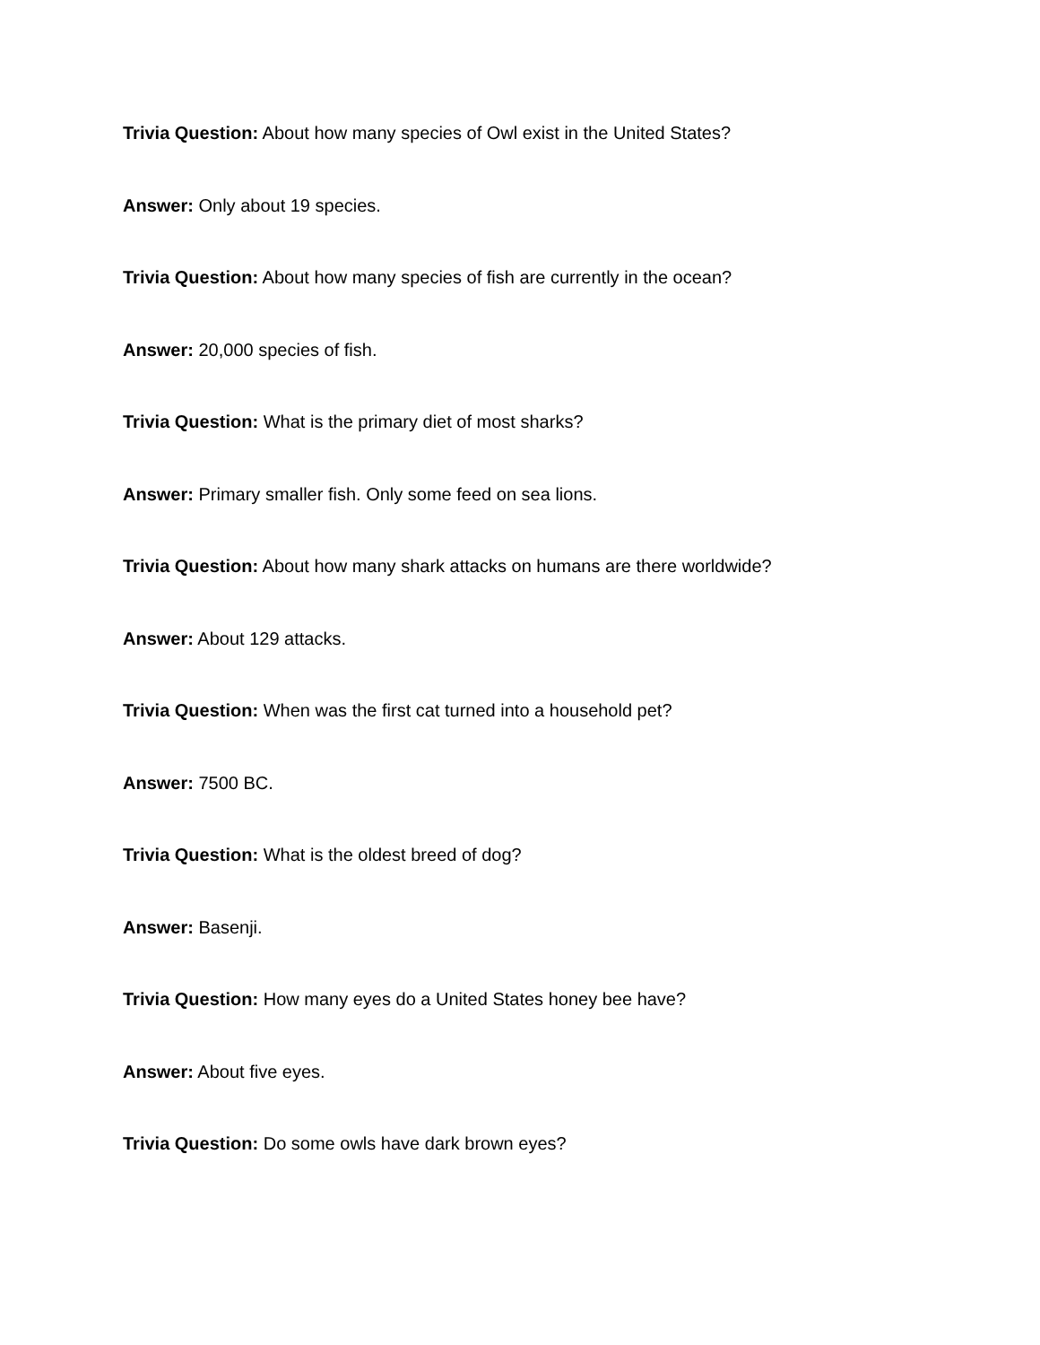Trivia Question: About how many species of Owl exist in the United States?
Answer: Only about 19 species.
Trivia Question: About how many species of fish are currently in the ocean?
Answer: 20,000 species of fish.
Trivia Question: What is the primary diet of most sharks?
Answer: Primary smaller fish. Only some feed on sea lions.
Trivia Question: About how many shark attacks on humans are there worldwide?
Answer: About 129 attacks.
Trivia Question: When was the first cat turned into a household pet?
Answer: 7500 BC.
Trivia Question: What is the oldest breed of dog?
Answer: Basenji.
Trivia Question: How many eyes do a United States honey bee have?
Answer: About five eyes.
Trivia Question: Do some owls have dark brown eyes?